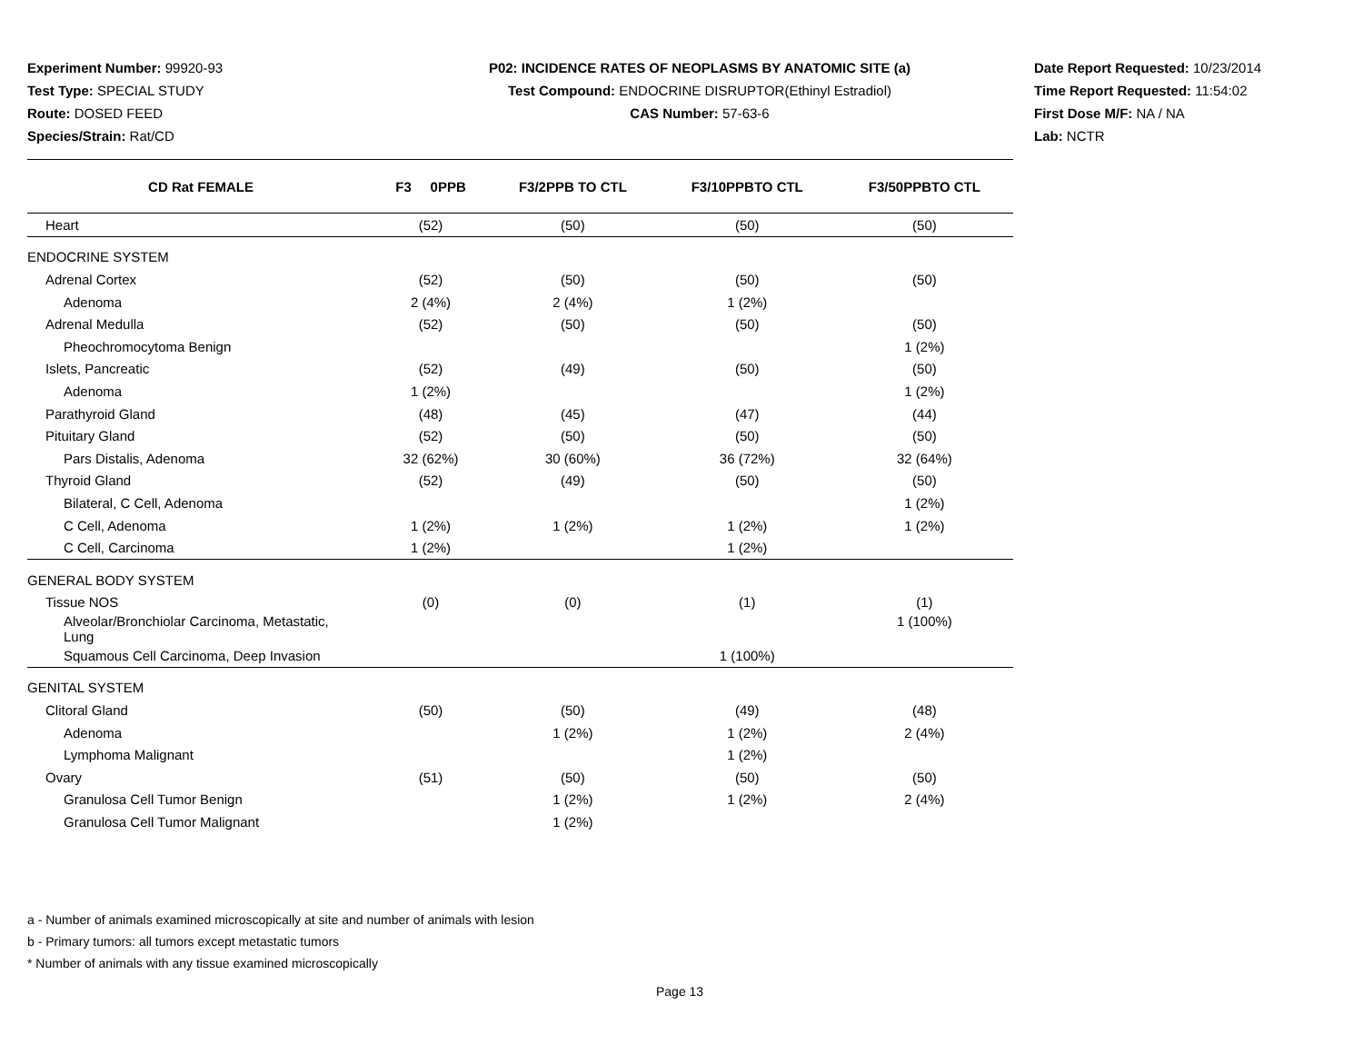Experiment Number: 99920-93
Test Type: SPECIAL STUDY
Route: DOSED FEED
Species/Strain: Rat/CD
P02: INCIDENCE RATES OF NEOPLASMS BY ANATOMIC SITE (a)
Test Compound: ENDOCRINE DISRUPTOR(Ethinyl Estradiol)
CAS Number: 57-63-6
Date Report Requested: 10/23/2014
Time Report Requested: 11:54:02
First Dose M/F: NA / NA
Lab: NCTR
| CD Rat FEMALE | F3 0PPB | F3/2PPB TO CTL | F3/10PPBTO CTL | F3/50PPBTO CTL |
| --- | --- | --- | --- | --- |
| Heart | (52) | (50) | (50) | (50) |
| ENDOCRINE SYSTEM | | | | |
| Adrenal Cortex | (52) | (50) | (50) | (50) |
| Adenoma | 2 (4%) | 2 (4%) | 1 (2%) | |
| Adrenal Medulla | (52) | (50) | (50) | (50) |
| Pheochromocytoma Benign | | | | 1 (2%) |
| Islets, Pancreatic | (52) | (49) | (50) | (50) |
| Adenoma | 1 (2%) | | | 1 (2%) |
| Parathyroid Gland | (48) | (45) | (47) | (44) |
| Pituitary Gland | (52) | (50) | (50) | (50) |
| Pars Distalis, Adenoma | 32 (62%) | 30 (60%) | 36 (72%) | 32 (64%) |
| Thyroid Gland | (52) | (49) | (50) | (50) |
| Bilateral, C Cell, Adenoma | | | | 1 (2%) |
| C Cell, Adenoma | 1 (2%) | 1 (2%) | 1 (2%) | 1 (2%) |
| C Cell, Carcinoma | 1 (2%) | | 1 (2%) | |
| GENERAL BODY SYSTEM | | | | |
| Tissue NOS | (0) | (0) | (1) | (1) |
| Alveolar/Bronchiolar Carcinoma, Metastatic, Lung | | | | 1 (100%) |
| Squamous Cell Carcinoma, Deep Invasion | | | 1 (100%) | |
| GENITAL SYSTEM | | | | |
| Clitoral Gland | (50) | (50) | (49) | (48) |
| Adenoma | | 1 (2%) | 1 (2%) | 2 (4%) |
| Lymphoma Malignant | | | 1 (2%) | |
| Ovary | (51) | (50) | (50) | (50) |
| Granulosa Cell Tumor Benign | | 1 (2%) | 1 (2%) | 2 (4%) |
| Granulosa Cell Tumor Malignant | | 1 (2%) | | |
a - Number of animals examined microscopically at site and number of animals with lesion
b - Primary tumors: all tumors except metastatic tumors
* Number of animals with any tissue examined microscopically
Page 13